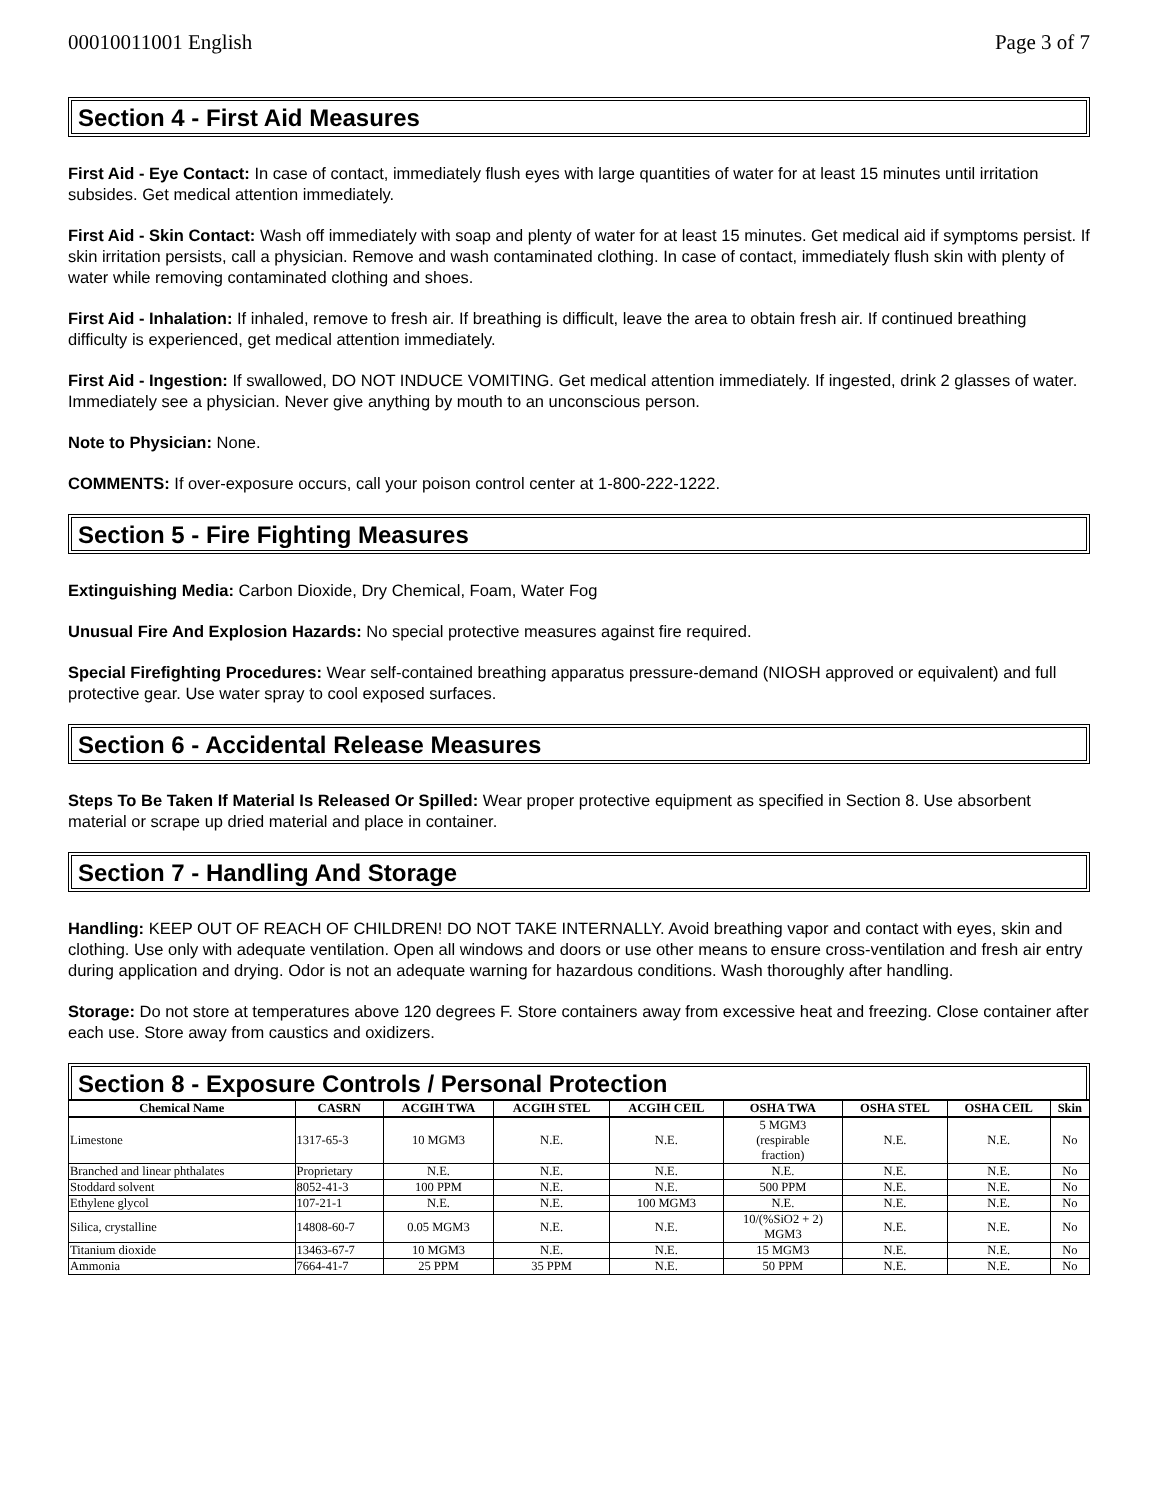00010011001 English Page 3 of 7
Section 4 - First Aid Measures
First Aid - Eye Contact: In case of contact, immediately flush eyes with large quantities of water for at least 15 minutes until irritation subsides. Get medical attention immediately.
First Aid - Skin Contact: Wash off immediately with soap and plenty of water for at least 15 minutes. Get medical aid if symptoms persist. If skin irritation persists, call a physician. Remove and wash contaminated clothing. In case of contact, immediately flush skin with plenty of water while removing contaminated clothing and shoes.
First Aid - Inhalation: If inhaled, remove to fresh air. If breathing is difficult, leave the area to obtain fresh air. If continued breathing difficulty is experienced, get medical attention immediately.
First Aid - Ingestion: If swallowed, DO NOT INDUCE VOMITING. Get medical attention immediately. If ingested, drink 2 glasses of water. Immediately see a physician. Never give anything by mouth to an unconscious person.
Note to Physician: None.
COMMENTS: If over-exposure occurs, call your poison control center at 1-800-222-1222.
Section 5 - Fire Fighting Measures
Extinguishing Media: Carbon Dioxide, Dry Chemical, Foam, Water Fog
Unusual Fire And Explosion Hazards: No special protective measures against fire required.
Special Firefighting Procedures: Wear self-contained breathing apparatus pressure-demand (NIOSH approved or equivalent) and full protective gear. Use water spray to cool exposed surfaces.
Section 6 - Accidental Release Measures
Steps To Be Taken If Material Is Released Or Spilled: Wear proper protective equipment as specified in Section 8. Use absorbent material or scrape up dried material and place in container.
Section 7 - Handling And Storage
Handling: KEEP OUT OF REACH OF CHILDREN! DO NOT TAKE INTERNALLY. Avoid breathing vapor and contact with eyes, skin and clothing. Use only with adequate ventilation. Open all windows and doors or use other means to ensure cross-ventilation and fresh air entry during application and drying. Odor is not an adequate warning for hazardous conditions. Wash thoroughly after handling.
Storage: Do not store at temperatures above 120 degrees F. Store containers away from excessive heat and freezing. Close container after each use. Store away from caustics and oxidizers.
Section 8 - Exposure Controls / Personal Protection
| Chemical Name | CASRN | ACGIH TWA | ACGIH STEL | ACGIH CEIL | OSHA TWA | OSHA STEL | OSHA CEIL | Skin |
| --- | --- | --- | --- | --- | --- | --- | --- | --- |
| Limestone | 1317-65-3 | 10 MGM3 | N.E. | N.E. | 5 MGM3 (respirable fraction) | N.E. | N.E. | No |
| Branched and linear phthalates | Proprietary | N.E. | N.E. | N.E. | N.E. | N.E. | N.E. | No |
| Stoddard solvent | 8052-41-3 | 100 PPM | N.E. | N.E. | 500 PPM | N.E. | N.E. | No |
| Ethylene glycol | 107-21-1 | N.E. | N.E. | 100 MGM3 | N.E. | N.E. | N.E. | No |
| Silica, crystalline | 14808-60-7 | 0.05 MGM3 | N.E. | N.E. | 10/(%SiO2 + 2) MGM3 | N.E. | N.E. | No |
| Titanium dioxide | 13463-67-7 | 10 MGM3 | N.E. | N.E. | 15 MGM3 | N.E. | N.E. | No |
| Ammonia | 7664-41-7 | 25 PPM | 35 PPM | N.E. | 50 PPM | N.E. | N.E. | No |